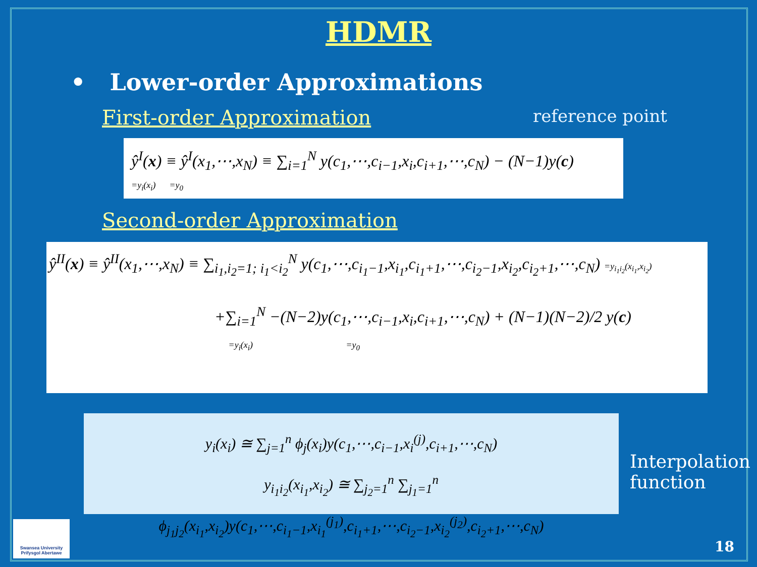HDMR
• Lower-order Approximations
First-order Approximation reference point
ŷ<sup>I</sup>(x) ≡ ŷ<sup>I</sup>(x<sub>1</sub>,⋯,x<sub>N</sub>) ≡ ∑<sub>i=1</sub><sup>N</sup> y(c<sub>1</sub>,⋯,c<sub>i−1</sub>,x<sub>i</sub>,c<sub>i+1</sub>,⋯,c<sub>N</sub>) − (N−1)y(c)
=y<sub>i</sub>(x<sub>i</sub>) =y<sub>0</sub>
Second-order Approximation
ŷ<sup>II</sup>(x) ≡ ŷ<sup>II</sup>(x<sub>1</sub>,⋯,x<sub>N</sub>) ≡ ∑<sub>i<sub>1</sub>,i<sub>2</sub>=1; i<sub>1</sub><i<sub>2</sub></sub><sup>N</sup> y(c<sub>1</sub>,⋯,c<sub>i<sub>1</sub>−1</sub>,x<sub>i<sub>1</sub></sub>,c<sub>i<sub>1</sub>+1</sub>,⋯,c<sub>i<sub>2</sub>−1</sub>,x<sub>i<sub>2</sub></sub>,c<sub>i<sub>2</sub>+1</sub>,⋯,c<sub>N</sub>) =y<sub>i<sub>1</sub>i<sub>2</sub></sub>(x<sub>i<sub>1</sub></sub>,x<sub>i<sub>2</sub></sub>)
+∑<sub>i=1</sub><sup>N</sup> −(N−2)y(c<sub>1</sub>,⋯,c<sub>i−1</sub>,x<sub>i</sub>,c<sub>i+1</sub>,⋯,c<sub>N</sub>) + (N−1)(N−2)/2 y(c)
=y<sub>i</sub>(x<sub>i</sub>) =y<sub>0</sub>
y<sub>i</sub>(x<sub>i</sub>) ≅ ∑<sub>j=1</sub><sup>n</sup> ϕ<sub>j</sub>(x<sub>i</sub>)y(c<sub>1</sub>,⋯,c<sub>i−1</sub>,x<sub>i</sub><sup>(j)</sup>,c<sub>i+1</sub>,⋯,c<sub>N</sub>)
y<sub>i<sub>1</sub>i<sub>2</sub></sub>(x<sub>i<sub>1</sub></sub>,x<sub>i<sub>2</sub></sub>) ≅ ∑<sub>j<sub>2</sub>=1</sub><sup>n</sup> ∑<sub>j<sub>1</sub>=1</sub><sup>n</sup> ϕ<sub>j<sub>1</sub>j<sub>2</sub></sub>(x<sub>i<sub>1</sub></sub>,x<sub>i<sub>2</sub></sub>)y(c<sub>1</sub>,⋯,c<sub>i<sub>1</sub>−1</sub>,x<sub>i<sub>1</sub></sub><sup>(j<sub>1</sub>)</sup>,c<sub>i<sub>1</sub>+1</sub>,⋯,c<sub>i<sub>2</sub>−1</sub>,x<sub>i<sub>2</sub></sub><sup>(j<sub>2</sub>)</sup>,c<sub>i<sub>2</sub>+1</sub>,⋯,c<sub>N</sub>)
Interpolation
function
Swansea University
Prifysgol Abertawe
18